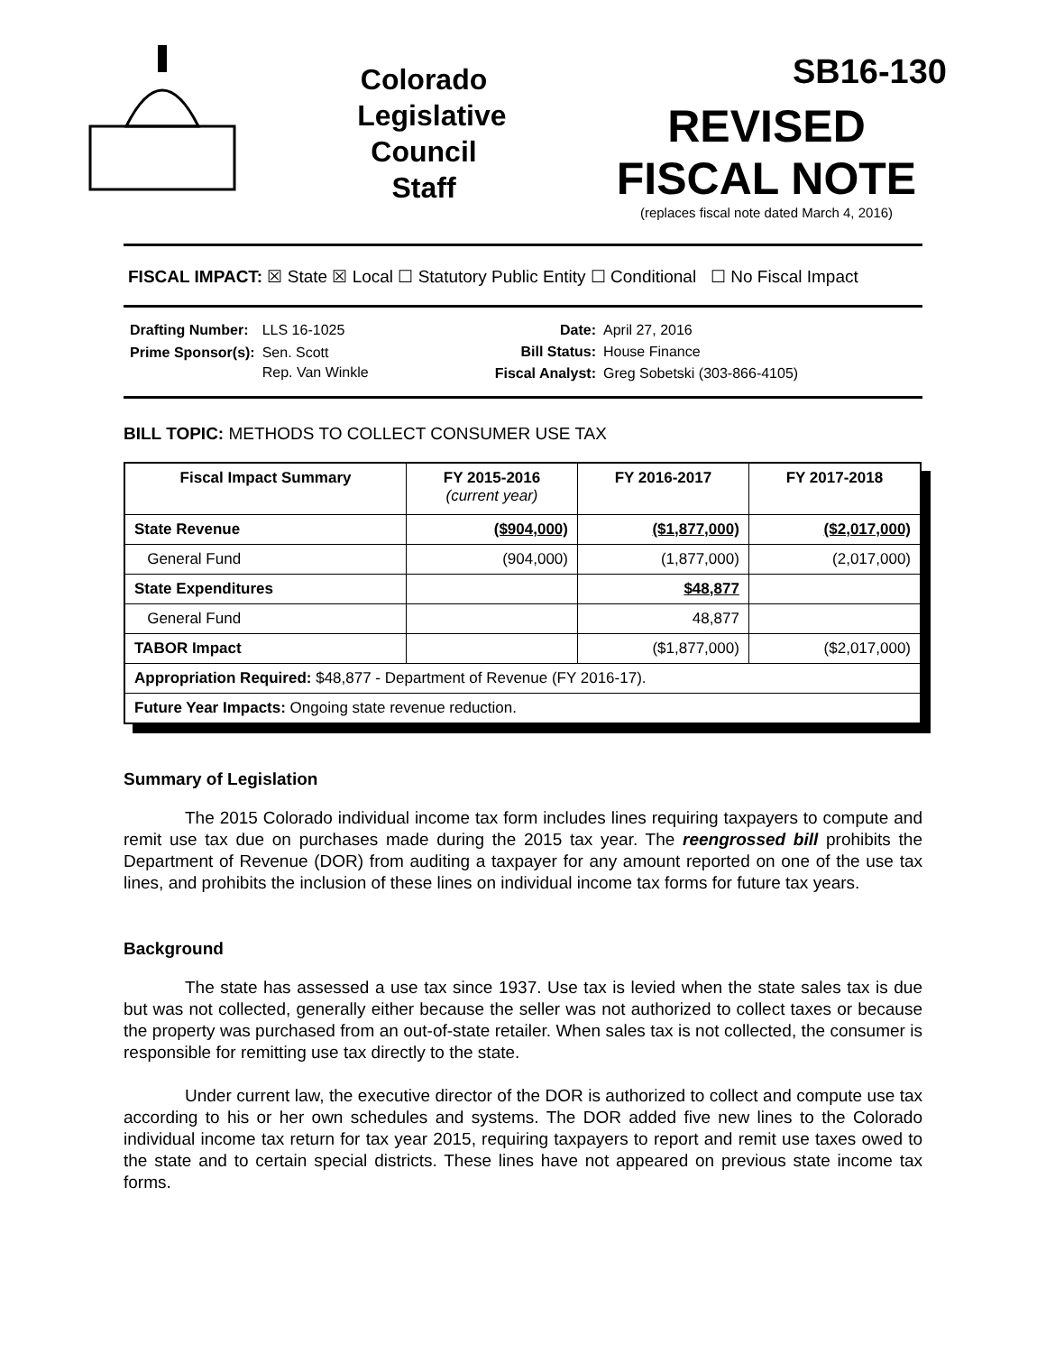Colorado
Legislative
Council
Staff
SB16-130
REVISED
FISCAL NOTE
(replaces fiscal note dated March 4, 2016)
FISCAL IMPACT: ☒ State ☒ Local ☐ Statutory Public Entity ☐ Conditional ☐ No Fiscal Impact
| Drafting Number: | LLS 16-1025 |
| Prime Sponsor(s): | Sen. Scott Rep. Van Winkle |
| Date: | April 27, 2016 |
| Bill Status: | House Finance |
| Fiscal Analyst: | Greg Sobetski (303-866-4105) |
BILL TOPIC: METHODS TO COLLECT CONSUMER USE TAX
| Fiscal Impact Summary | FY 2015-2016 (current year) | FY 2016-2017 | FY 2017-2018 |
| --- | --- | --- | --- |
| State Revenue | ($904,000) | ($1,877,000) | ($2,017,000) |
| General Fund | (904,000) | (1,877,000) | (2,017,000) |
| State Expenditures | | $48,877 | |
| General Fund | | 48,877 | |
| TABOR Impact | | ($1,877,000) | ($2,017,000) |
| Appropriation Required: $48,877 - Department of Revenue (FY 2016-17). | | | |
| Future Year Impacts: Ongoing state revenue reduction. | | | |
Summary of Legislation
The 2015 Colorado individual income tax form includes lines requiring taxpayers to compute and remit use tax due on purchases made during the 2015 tax year. The reengrossed bill prohibits the Department of Revenue (DOR) from auditing a taxpayer for any amount reported on one of the use tax lines, and prohibits the inclusion of these lines on individual income tax forms for future tax years.
Background
The state has assessed a use tax since 1937. Use tax is levied when the state sales tax is due but was not collected, generally either because the seller was not authorized to collect taxes or because the property was purchased from an out-of-state retailer. When sales tax is not collected, the consumer is responsible for remitting use tax directly to the state.
Under current law, the executive director of the DOR is authorized to collect and compute use tax according to his or her own schedules and systems. The DOR added five new lines to the Colorado individual income tax return for tax year 2015, requiring taxpayers to report and remit use taxes owed to the state and to certain special districts. These lines have not appeared on previous state income tax forms.